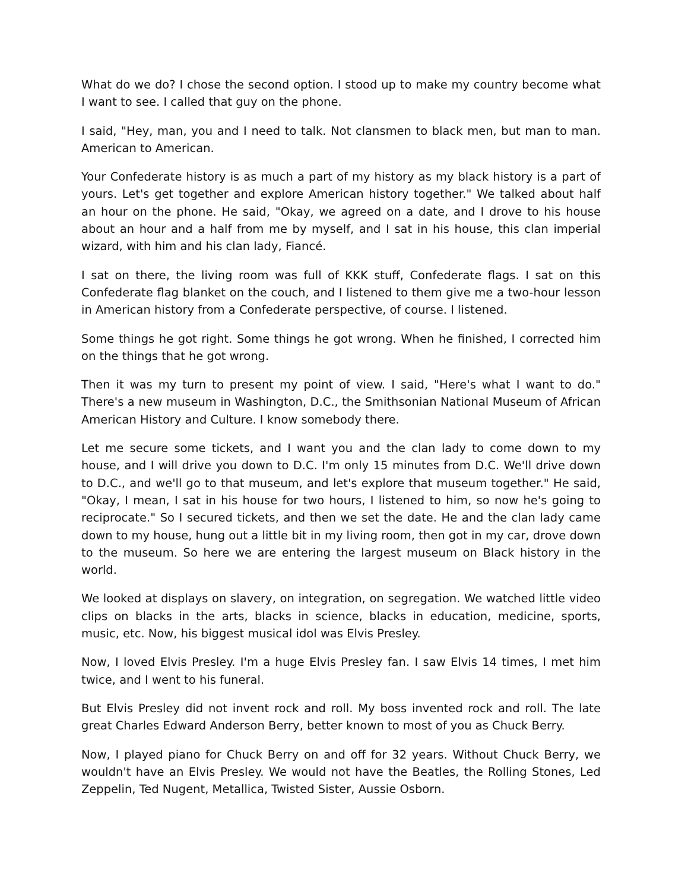What do we do? I chose the second option. I stood up to make my country become what I want to see. I called that guy on the phone.
I said, "Hey, man, you and I need to talk. Not clansmen to black men, but man to man. American to American.
Your Confederate history is as much a part of my history as my black history is a part of yours. Let's get together and explore American history together." We talked about half an hour on the phone. He said, "Okay, we agreed on a date, and I drove to his house about an hour and a half from me by myself, and I sat in his house, this clan imperial wizard, with him and his clan lady, Fiancé.
I sat on there, the living room was full of KKK stuff, Confederate flags. I sat on this Confederate flag blanket on the couch, and I listened to them give me a two-hour lesson in American history from a Confederate perspective, of course. I listened.
Some things he got right. Some things he got wrong. When he finished, I corrected him on the things that he got wrong.
Then it was my turn to present my point of view. I said, "Here's what I want to do." There's a new museum in Washington, D.C., the Smithsonian National Museum of African American History and Culture. I know somebody there.
Let me secure some tickets, and I want you and the clan lady to come down to my house, and I will drive you down to D.C. I'm only 15 minutes from D.C. We'll drive down to D.C., and we'll go to that museum, and let's explore that museum together." He said, "Okay, I mean, I sat in his house for two hours, I listened to him, so now he's going to reciprocate." So I secured tickets, and then we set the date. He and the clan lady came down to my house, hung out a little bit in my living room, then got in my car, drove down to the museum. So here we are entering the largest museum on Black history in the world.
We looked at displays on slavery, on integration, on segregation. We watched little video clips on blacks in the arts, blacks in science, blacks in education, medicine, sports, music, etc. Now, his biggest musical idol was Elvis Presley.
Now, I loved Elvis Presley. I'm a huge Elvis Presley fan. I saw Elvis 14 times, I met him twice, and I went to his funeral.
But Elvis Presley did not invent rock and roll. My boss invented rock and roll. The late great Charles Edward Anderson Berry, better known to most of you as Chuck Berry.
Now, I played piano for Chuck Berry on and off for 32 years. Without Chuck Berry, we wouldn't have an Elvis Presley. We would not have the Beatles, the Rolling Stones, Led Zeppelin, Ted Nugent, Metallica, Twisted Sister, Aussie Osborn.